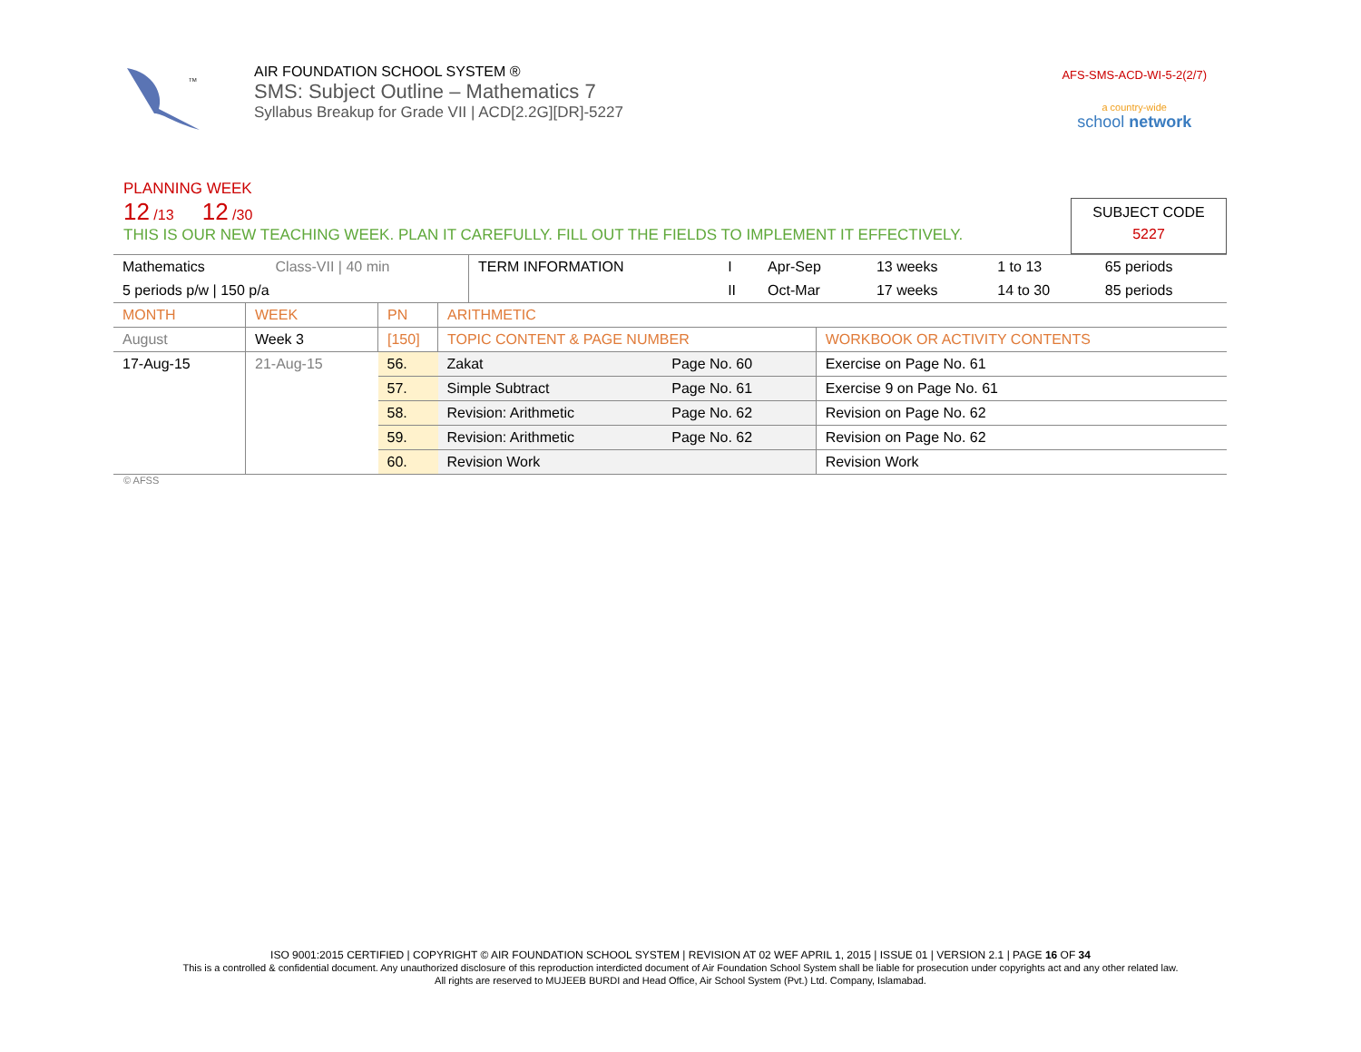TM
AIR FOUNDATION SCHOOL SYSTEM ®
SMS: Subject Outline – Mathematics 7
Syllabus Breakup for Grade VII | ACD[2.2G][DR]-5227
AFS-SMS-ACD-WI-5-2(2/7)
a country-wide
school network
PLANNING WEEK
12 /13 12 /30
THIS IS OUR NEW TEACHING WEEK. PLAN IT CAREFULLY. FILL OUT THE FIELDS TO IMPLEMENT IT EFFECTIVELY.
SUBJECT CODE
5227
| Mathematics | Class-VII / 40 min | TERM INFORMATION | I | Apr-Sep | 13 weeks | 1 to 13 | 65 periods |
| 5 periods p/w / 150 p/a | | | II | Oct-Mar | 17 weeks | 14 to 30 | 85 periods |
| MONTH | WEEK | PN | ARITHMETIC | | |
| August | Week 3 | [150] | TOPIC CONTENT & PAGE NUMBER | | WORKBOOK OR ACTIVITY CONTENTS |
| 17-Aug-15 | 21-Aug-15 | 56. | Zakat | Page No. 60 | Exercise on Page No. 61 |
| | | 57. | Simple Subtract | Page No. 61 | Exercise 9 on Page No. 61 |
| | | 58. | Revision: Arithmetic | Page No. 62 | Revision on Page No. 62 |
| | | 59. | Revision: Arithmetic | Page No. 62 | Revision on Page No. 62 |
| | | 60. | Revision Work | | Revision Work |
© AFSS
ISO 9001:2015 CERTIFIED | COPYRIGHT © AIR FOUNDATION SCHOOL SYSTEM | REVISION AT 02 WEF APRIL 1, 2015 | ISSUE 01 | VERSION 2.1 | PAGE 16 OF 34
This is a controlled & confidential document. Any unauthorized disclosure of this reproduction interdicted document of Air Foundation School System shall be liable for prosecution under copyrights act and any other related law.
All rights are reserved to MUJEEB BURDI and Head Office, Air School System (Pvt.) Ltd. Company, Islamabad.